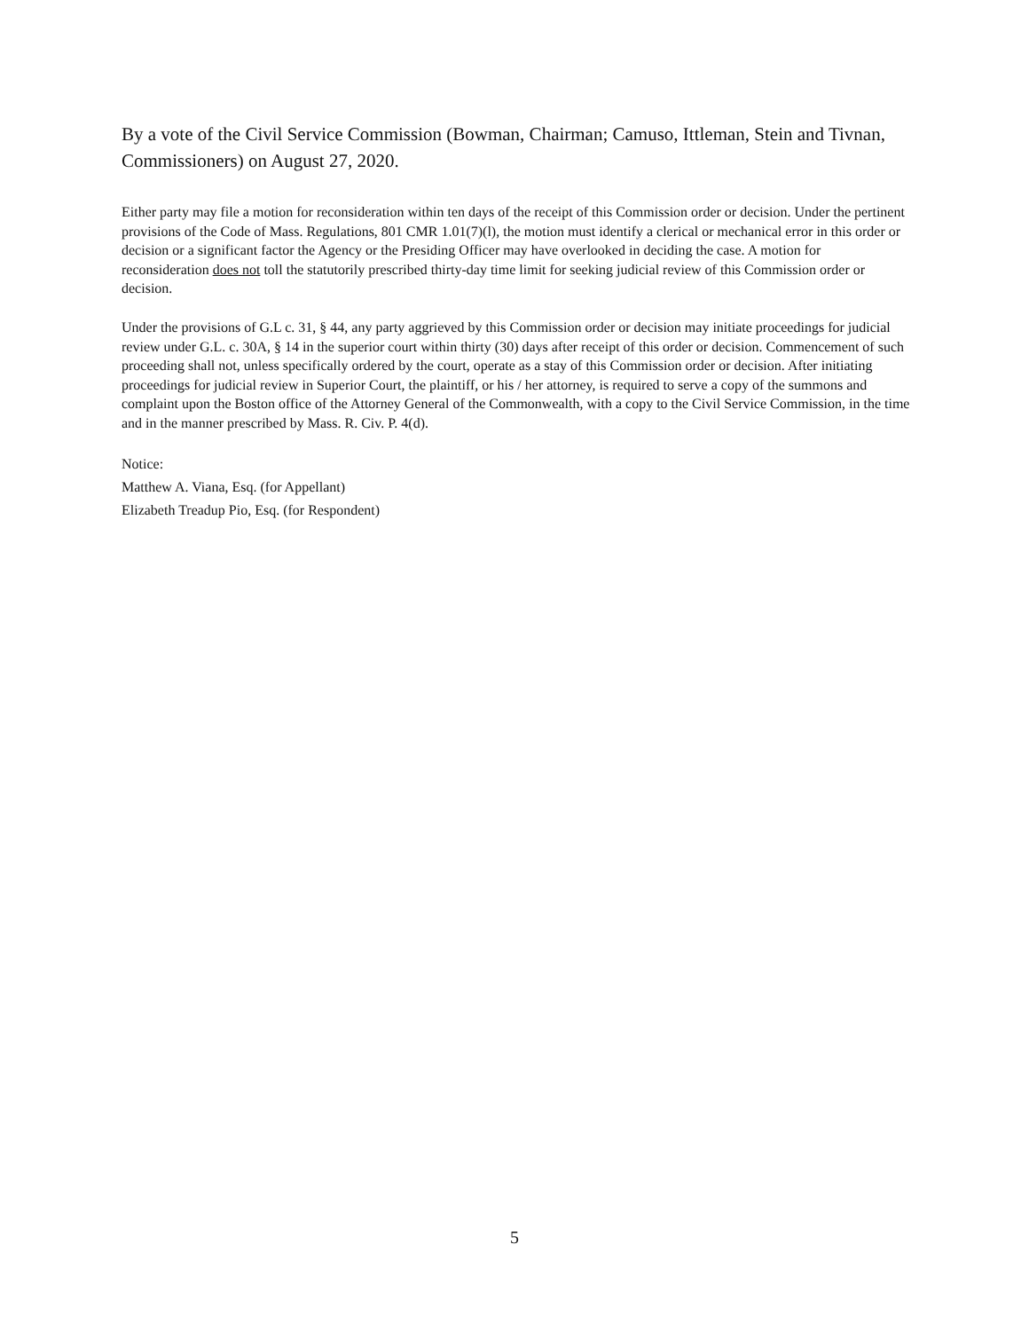By a vote of the Civil Service Commission (Bowman, Chairman; Camuso, Ittleman, Stein and Tivnan, Commissioners) on August 27, 2020.
Either party may file a motion for reconsideration within ten days of the receipt of this Commission order or decision. Under the pertinent provisions of the Code of Mass. Regulations, 801 CMR 1.01(7)(l), the motion must identify a clerical or mechanical error in this order or decision or a significant factor the Agency or the Presiding Officer may have overlooked in deciding the case. A motion for reconsideration does not toll the statutorily prescribed thirty-day time limit for seeking judicial review of this Commission order or decision.
Under the provisions of G.L c. 31, § 44, any party aggrieved by this Commission order or decision may initiate proceedings for judicial review under G.L. c. 30A, § 14 in the superior court within thirty (30) days after receipt of this order or decision. Commencement of such proceeding shall not, unless specifically ordered by the court, operate as a stay of this Commission order or decision. After initiating proceedings for judicial review in Superior Court, the plaintiff, or his / her attorney, is required to serve a copy of the summons and complaint upon the Boston office of the Attorney General of the Commonwealth, with a copy to the Civil Service Commission, in the time and in the manner prescribed by Mass. R. Civ. P. 4(d).
Notice:
Matthew A. Viana, Esq. (for Appellant)
Elizabeth Treadup Pio, Esq. (for Respondent)
5